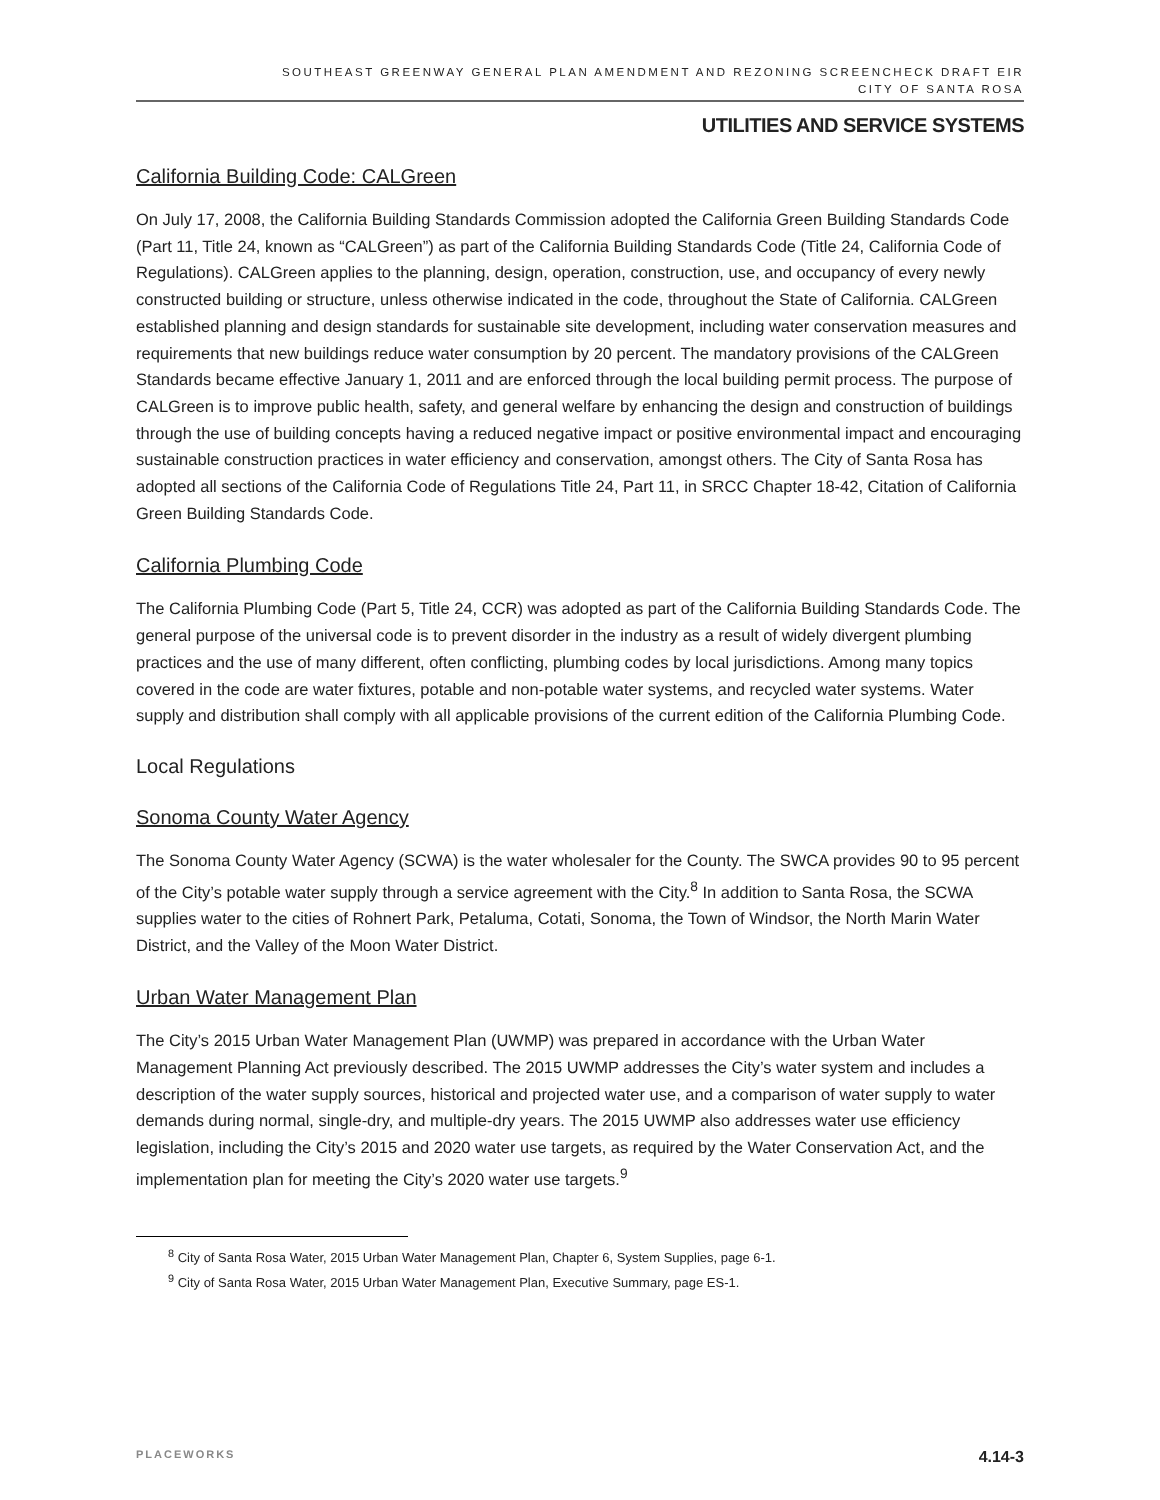SOUTHEAST GREENWAY GENERAL PLAN AMENDMENT AND REZONING SCREENCHECK DRAFT EIR
CITY OF SANTA ROSA
UTILITIES AND SERVICE SYSTEMS
California Building Code: CALGreen
On July 17, 2008, the California Building Standards Commission adopted the California Green Building Standards Code (Part 11, Title 24, known as “CALGreen”) as part of the California Building Standards Code (Title 24, California Code of Regulations). CALGreen applies to the planning, design, operation, construction, use, and occupancy of every newly constructed building or structure, unless otherwise indicated in the code, throughout the State of California. CALGreen established planning and design standards for sustainable site development, including water conservation measures and requirements that new buildings reduce water consumption by 20 percent. The mandatory provisions of the CALGreen Standards became effective January 1, 2011 and are enforced through the local building permit process. The purpose of CALGreen is to improve public health, safety, and general welfare by enhancing the design and construction of buildings through the use of building concepts having a reduced negative impact or positive environmental impact and encouraging sustainable construction practices in water efficiency and conservation, amongst others. The City of Santa Rosa has adopted all sections of the California Code of Regulations Title 24, Part 11, in SRCC Chapter 18-42, Citation of California Green Building Standards Code.
California Plumbing Code
The California Plumbing Code (Part 5, Title 24, CCR) was adopted as part of the California Building Standards Code. The general purpose of the universal code is to prevent disorder in the industry as a result of widely divergent plumbing practices and the use of many different, often conflicting, plumbing codes by local jurisdictions. Among many topics covered in the code are water fixtures, potable and non-potable water systems, and recycled water systems. Water supply and distribution shall comply with all applicable provisions of the current edition of the California Plumbing Code.
Local Regulations
Sonoma County Water Agency
The Sonoma County Water Agency (SCWA) is the water wholesaler for the County. The SWCA provides 90 to 95 percent of the City’s potable water supply through a service agreement with the City.<sup>8</sup> In addition to Santa Rosa, the SCWA supplies water to the cities of Rohnert Park, Petaluma, Cotati, Sonoma, the Town of Windsor, the North Marin Water District, and the Valley of the Moon Water District.
Urban Water Management Plan
The City’s 2015 Urban Water Management Plan (UWMP) was prepared in accordance with the Urban Water Management Planning Act previously described. The 2015 UWMP addresses the City’s water system and includes a description of the water supply sources, historical and projected water use, and a comparison of water supply to water demands during normal, single-dry, and multiple-dry years. The 2015 UWMP also addresses water use efficiency legislation, including the City’s 2015 and 2020 water use targets, as required by the Water Conservation Act, and the implementation plan for meeting the City’s 2020 water use targets.<sup>9</sup>
<sup>8</sup> City of Santa Rosa Water, 2015 Urban Water Management Plan, Chapter 6, System Supplies, page 6-1.
<sup>9</sup> City of Santa Rosa Water, 2015 Urban Water Management Plan, Executive Summary, page ES-1.
PLACEWORKS 4.14-3